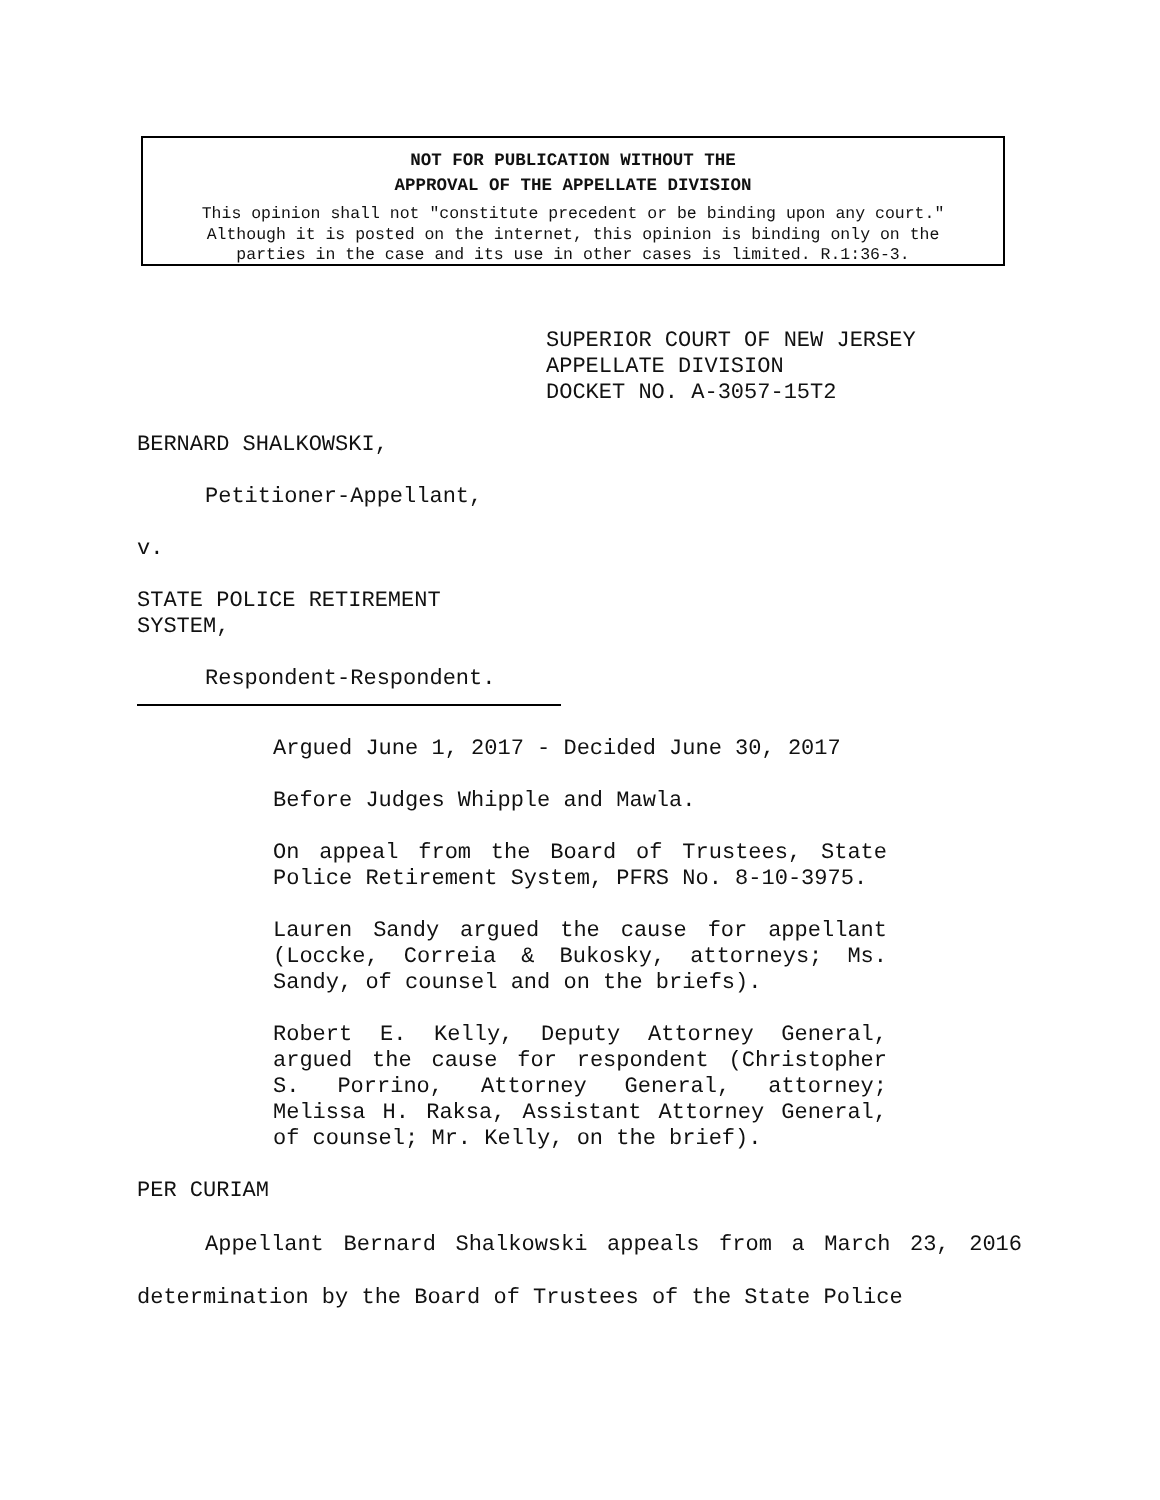NOT FOR PUBLICATION WITHOUT THE
APPROVAL OF THE APPELLATE DIVISION
This opinion shall not "constitute precedent or be binding upon any court."
Although it is posted on the internet, this opinion is binding only on the
parties in the case and its use in other cases is limited. R.1:36-3.
SUPERIOR COURT OF NEW JERSEY
APPELLATE DIVISION
DOCKET NO. A-3057-15T2
BERNARD SHALKOWSKI,
Petitioner-Appellant,
v.
STATE POLICE RETIREMENT
SYSTEM,
Respondent-Respondent.
Argued June 1, 2017 - Decided June 30, 2017
Before Judges Whipple and Mawla.
On appeal from the Board of Trustees, State Police Retirement System, PFRS No. 8-10-3975.
Lauren Sandy argued the cause for appellant (Loccke, Correia & Bukosky, attorneys; Ms. Sandy, of counsel and on the briefs).
Robert E. Kelly, Deputy Attorney General, argued the cause for respondent (Christopher S. Porrino, Attorney General, attorney; Melissa H. Raksa, Assistant Attorney General, of counsel; Mr. Kelly, on the brief).
PER CURIAM
Appellant Bernard Shalkowski appeals from a March 23, 2016 determination by the Board of Trustees of the State Police